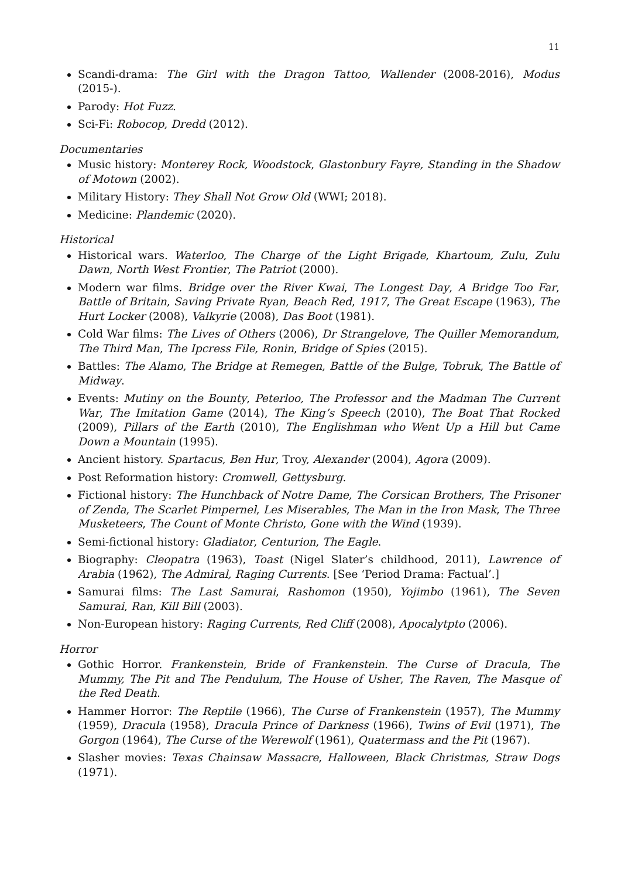11
Scandi-drama: The Girl with the Dragon Tattoo, Wallender (2008-2016), Modus (2015-).
Parody: Hot Fuzz.
Sci-Fi: Robocop, Dredd (2012).
Documentaries
Music history: Monterey Rock, Woodstock, Glastonbury Fayre, Standing in the Shadow of Motown (2002).
Military History: They Shall Not Grow Old (WWI; 2018).
Medicine: Plandemic (2020).
Historical
Historical wars. Waterloo, The Charge of the Light Brigade, Khartoum, Zulu, Zulu Dawn, North West Frontier, The Patriot (2000).
Modern war films. Bridge over the River Kwai, The Longest Day, A Bridge Too Far, Battle of Britain, Saving Private Ryan, Beach Red, 1917, The Great Escape (1963), The Hurt Locker (2008), Valkyrie (2008), Das Boot (1981).
Cold War films: The Lives of Others (2006), Dr Strangelove, The Quiller Memorandum, The Third Man, The Ipcress File, Ronin, Bridge of Spies (2015).
Battles: The Alamo, The Bridge at Remegen, Battle of the Bulge, Tobruk, The Battle of Midway.
Events: Mutiny on the Bounty, Peterloo, The Professor and the Madman The Current War, The Imitation Game (2014), The King’s Speech (2010), The Boat That Rocked (2009), Pillars of the Earth (2010), The Englishman who Went Up a Hill but Came Down a Mountain (1995).
Ancient history. Spartacus, Ben Hur, Troy, Alexander (2004), Agora (2009).
Post Reformation history: Cromwell, Gettysburg.
Fictional history: The Hunchback of Notre Dame, The Corsican Brothers, The Prisoner of Zenda, The Scarlet Pimpernel, Les Miserables, The Man in the Iron Mask, The Three Musketeers, The Count of Monte Christo, Gone with the Wind (1939).
Semi-fictional history: Gladiator, Centurion, The Eagle.
Biography: Cleopatra (1963), Toast (Nigel Slater’s childhood, 2011), Lawrence of Arabia (1962), The Admiral, Raging Currents. [See ‘Period Drama: Factual’.]
Samurai films: The Last Samurai, Rashomon (1950), Yojimbo (1961), The Seven Samurai, Ran, Kill Bill (2003).
Non-European history: Raging Currents, Red Cliff (2008), Apocalytpto (2006).
Horror
Gothic Horror. Frankenstein, Bride of Frankenstein. The Curse of Dracula, The Mummy, The Pit and The Pendulum, The House of Usher, The Raven, The Masque of the Red Death.
Hammer Horror: The Reptile (1966), The Curse of Frankenstein (1957), The Mummy (1959), Dracula (1958), Dracula Prince of Darkness (1966), Twins of Evil (1971), The Gorgon (1964), The Curse of the Werewolf (1961), Quatermass and the Pit (1967).
Slasher movies: Texas Chainsaw Massacre, Halloween, Black Christmas, Straw Dogs (1971).